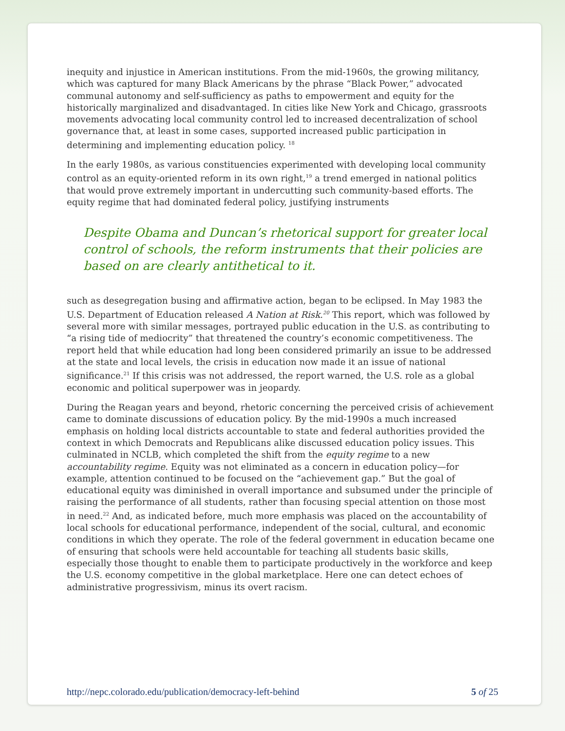inequity and injustice in American institutions. From the mid-1960s, the growing militancy, which was captured for many Black Americans by the phrase “Black Power,” advocated communal autonomy and self-sufficiency as paths to empowerment and equity for the historically marginalized and disadvantaged. In cities like New York and Chicago, grassroots movements advocating local community control led to increased decentralization of school governance that, at least in some cases, supported increased public participation in determining and implementing education policy. <sup>18</sup>
In the early 1980s, as various constituencies experimented with developing local community control as an equity-oriented reform in its own right,<sup>19</sup> a trend emerged in national politics that would prove extremely important in undercutting such community-based efforts. The equity regime that had dominated federal policy, justifying instruments
Despite Obama and Duncan’s rhetorical support for greater local control of schools, the reform instruments that their policies are based on are clearly antithetical to it.
such as desegregation busing and affirmative action, began to be eclipsed. In May 1983 the U.S. Department of Education released A Nation at Risk.<sup>20</sup> This report, which was followed by several more with similar messages, portrayed public education in the U.S. as contributing to “a rising tide of mediocrity” that threatened the country’s economic competitiveness. The report held that while education had long been considered primarily an issue to be addressed at the state and local levels, the crisis in education now made it an issue of national significance.<sup>21</sup> If this crisis was not addressed, the report warned, the U.S. role as a global economic and political superpower was in jeopardy.
During the Reagan years and beyond, rhetoric concerning the perceived crisis of achievement came to dominate discussions of education policy. By the mid-1990s a much increased emphasis on holding local districts accountable to state and federal authorities provided the context in which Democrats and Republicans alike discussed education policy issues. This culminated in NCLB, which completed the shift from the equity regime to a new accountability regime. Equity was not eliminated as a concern in education policy—for example, attention continued to be focused on the “achievement gap.” But the goal of educational equity was diminished in overall importance and subsumed under the principle of raising the performance of all students, rather than focusing special attention on those most in need.<sup>22</sup> And, as indicated before, much more emphasis was placed on the accountability of local schools for educational performance, independent of the social, cultural, and economic conditions in which they operate. The role of the federal government in education became one of ensuring that schools were held accountable for teaching all students basic skills, especially those thought to enable them to participate productively in the workforce and keep the U.S. economy competitive in the global marketplace. Here one can detect echoes of administrative progressivism, minus its overt racism.
http://nepc.colorado.edu/publication/democracy-left-behind 5 of 25